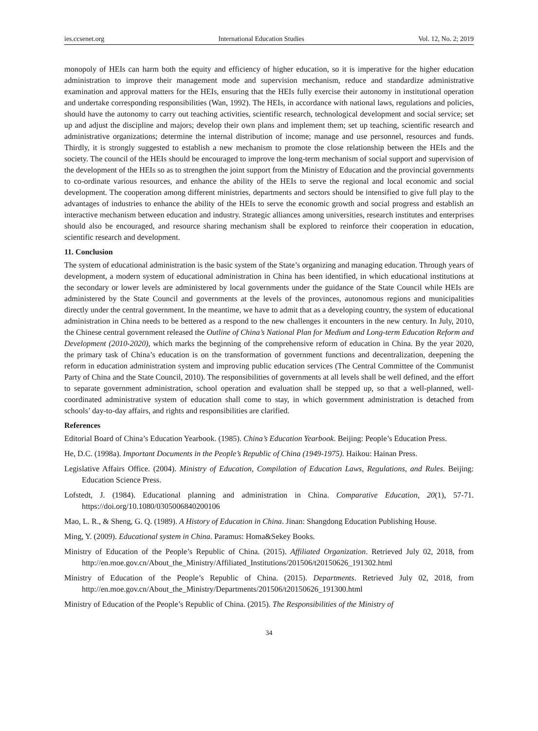ies.ccsenet.org International Education Studies Vol. 12, No. 2; 2019
monopoly of HEIs can harm both the equity and efficiency of higher education, so it is imperative for the higher education administration to improve their management mode and supervision mechanism, reduce and standardize administrative examination and approval matters for the HEIs, ensuring that the HEIs fully exercise their autonomy in institutional operation and undertake corresponding responsibilities (Wan, 1992). The HEIs, in accordance with national laws, regulations and policies, should have the autonomy to carry out teaching activities, scientific research, technological development and social service; set up and adjust the discipline and majors; develop their own plans and implement them; set up teaching, scientific research and administrative organizations; determine the internal distribution of income; manage and use personnel, resources and funds. Thirdly, it is strongly suggested to establish a new mechanism to promote the close relationship between the HEIs and the society. The council of the HEIs should be encouraged to improve the long-term mechanism of social support and supervision of the development of the HEIs so as to strengthen the joint support from the Ministry of Education and the provincial governments to co-ordinate various resources, and enhance the ability of the HEIs to serve the regional and local economic and social development. The cooperation among different ministries, departments and sectors should be intensified to give full play to the advantages of industries to enhance the ability of the HEIs to serve the economic growth and social progress and establish an interactive mechanism between education and industry. Strategic alliances among universities, research institutes and enterprises should also be encouraged, and resource sharing mechanism shall be explored to reinforce their cooperation in education, scientific research and development.
11. Conclusion
The system of educational administration is the basic system of the State’s organizing and managing education. Through years of development, a modern system of educational administration in China has been identified, in which educational institutions at the secondary or lower levels are administered by local governments under the guidance of the State Council while HEIs are administered by the State Council and governments at the levels of the provinces, autonomous regions and municipalities directly under the central government. In the meantime, we have to admit that as a developing country, the system of educational administration in China needs to be bettered as a respond to the new challenges it encounters in the new century. In July, 2010, the Chinese central government released the Outline of China’s National Plan for Medium and Long-term Education Reform and Development (2010-2020), which marks the beginning of the comprehensive reform of education in China. By the year 2020, the primary task of China’s education is on the transformation of government functions and decentralization, deepening the reform in education administration system and improving public education services (The Central Committee of the Communist Party of China and the State Council, 2010). The responsibilities of governments at all levels shall be well defined, and the effort to separate government administration, school operation and evaluation shall be stepped up, so that a well-planned, well-coordinated administrative system of education shall come to stay, in which government administration is detached from schools’ day-to-day affairs, and rights and responsibilities are clarified.
References
Editorial Board of China’s Education Yearbook. (1985). China’s Education Yearbook. Beijing: People’s Education Press.
He, D.C. (1998a). Important Documents in the People’s Republic of China (1949-1975). Haikou: Hainan Press.
Legislative Affairs Office. (2004). Ministry of Education, Compilation of Education Laws, Regulations, and Rules. Beijing: Education Science Press.
Lofstedt, J. (1984). Educational planning and administration in China. Comparative Education, 20(1), 57-71. https://doi.org/10.1080/0305006840200106
Mao, L. R., & Sheng, G. Q. (1989). A History of Education in China. Jinan: Shangdong Education Publishing House.
Ming, Y. (2009). Educational system in China. Paramus: Homa&Sekey Books.
Ministry of Education of the People’s Republic of China. (2015). Affiliated Organization. Retrieved July 02, 2018, from http://en.moe.gov.cn/About_the_Ministry/Affiliated_Institutions/201506/t20150626_191302.html
Ministry of Education of the People’s Republic of China. (2015). Departments. Retrieved July 02, 2018, from http://en.moe.gov.cn/About_the_Ministry/Departments/201506/t20150626_191300.html
Ministry of Education of the People’s Republic of China. (2015). The Responsibilities of the Ministry of
34